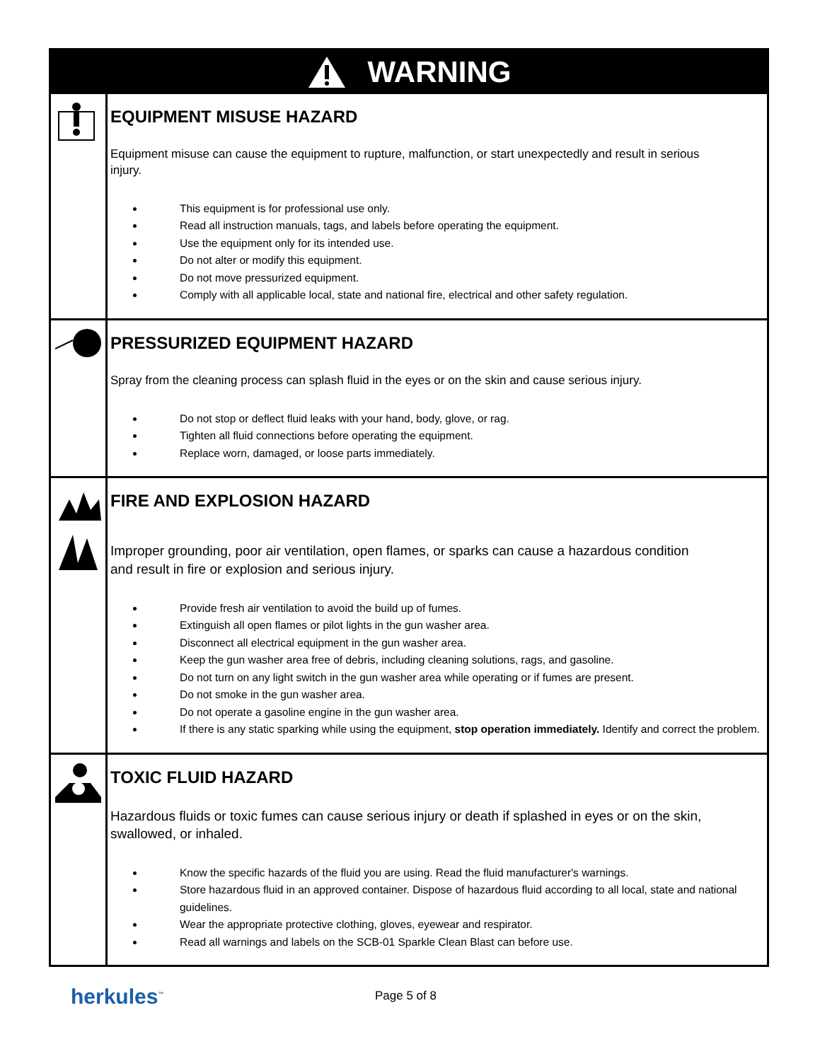WARNING
EQUIPMENT MISUSE HAZARD
Equipment misuse can cause the equipment to rupture, malfunction, or start unexpectedly and result in serious injury.
This equipment is for professional use only.
Read all instruction manuals, tags, and labels before operating the equipment.
Use the equipment only for its intended use.
Do not alter or modify this equipment.
Do not move pressurized equipment.
Comply with all applicable local, state and national fire, electrical and other safety regulation.
PRESSURIZED EQUIPMENT HAZARD
Spray from the cleaning process can splash fluid in the eyes or on the skin and cause serious injury.
Do not stop or deflect fluid leaks with your hand, body, glove, or rag.
Tighten all fluid connections before operating the equipment.
Replace worn, damaged, or loose parts immediately.
FIRE AND EXPLOSION HAZARD
Improper grounding, poor air ventilation, open flames, or sparks can cause a hazardous condition and result in fire or explosion and serious injury.
Provide fresh air ventilation to avoid the build up of fumes.
Extinguish all open flames or pilot lights in the gun washer area.
Disconnect all electrical equipment in the gun washer area.
Keep the gun washer area free of debris, including cleaning solutions, rags, and gasoline.
Do not turn on any light switch in the gun washer area while operating or if fumes are present.
Do not smoke in the gun washer area.
Do not operate a gasoline engine in the gun washer area.
If there is any static sparking while using the equipment, stop operation immediately. Identify and correct the problem.
TOXIC FLUID HAZARD
Hazardous fluids or toxic fumes can cause serious injury or death if splashed in eyes or on the skin, swallowed, or inhaled.
Know the specific hazards of the fluid you are using. Read the fluid manufacturer's warnings.
Store hazardous fluid in an approved container. Dispose of hazardous fluid according to all local, state and national guidelines.
Wear the appropriate protective clothing, gloves, eyewear and respirator.
Read all warnings and labels on the SCB-01 Sparkle Clean Blast can before use.
herkules<sup>™</sup>
Page 5 of 8